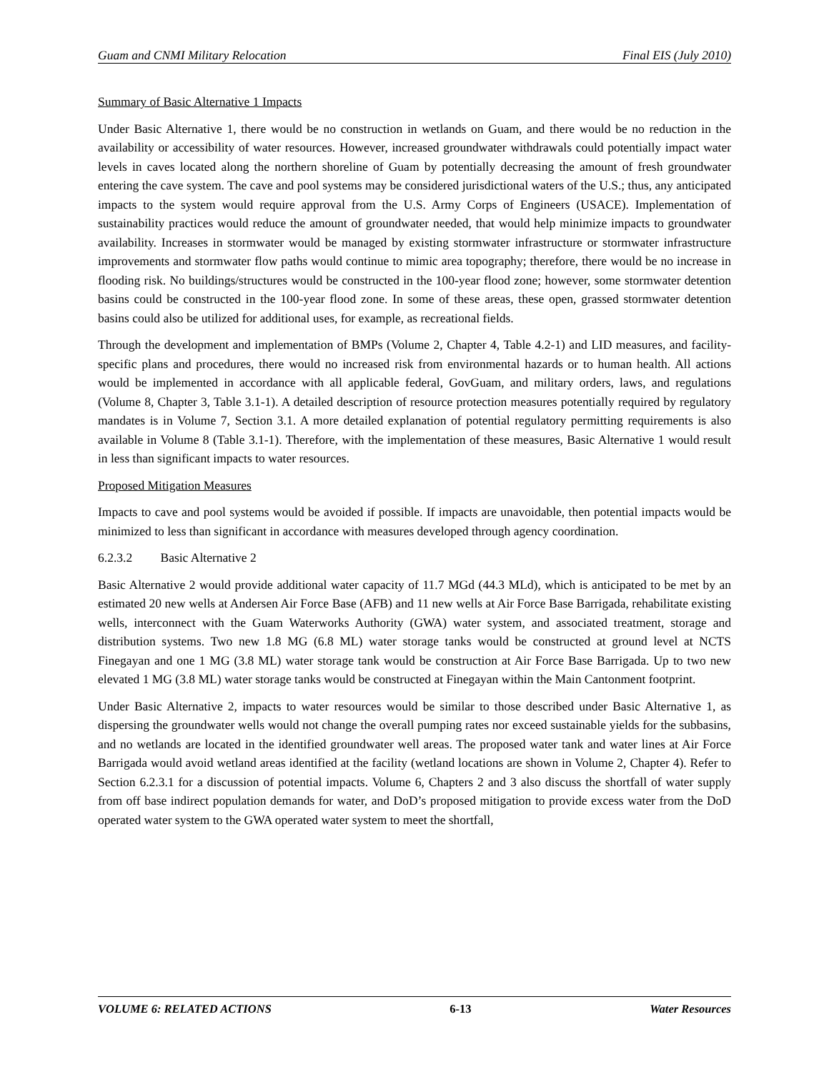Guam and CNMI Military Relocation Final EIS (July 2010)
Summary of Basic Alternative 1 Impacts
Under Basic Alternative 1, there would be no construction in wetlands on Guam, and there would be no reduction in the availability or accessibility of water resources. However, increased groundwater withdrawals could potentially impact water levels in caves located along the northern shoreline of Guam by potentially decreasing the amount of fresh groundwater entering the cave system. The cave and pool systems may be considered jurisdictional waters of the U.S.; thus, any anticipated impacts to the system would require approval from the U.S. Army Corps of Engineers (USACE). Implementation of sustainability practices would reduce the amount of groundwater needed, that would help minimize impacts to groundwater availability. Increases in stormwater would be managed by existing stormwater infrastructure or stormwater infrastructure improvements and stormwater flow paths would continue to mimic area topography; therefore, there would be no increase in flooding risk. No buildings/structures would be constructed in the 100-year flood zone; however, some stormwater detention basins could be constructed in the 100-year flood zone. In some of these areas, these open, grassed stormwater detention basins could also be utilized for additional uses, for example, as recreational fields.
Through the development and implementation of BMPs (Volume 2, Chapter 4, Table 4.2-1) and LID measures, and facility-specific plans and procedures, there would no increased risk from environmental hazards or to human health. All actions would be implemented in accordance with all applicable federal, GovGuam, and military orders, laws, and regulations (Volume 8, Chapter 3, Table 3.1-1). A detailed description of resource protection measures potentially required by regulatory mandates is in Volume 7, Section 3.1. A more detailed explanation of potential regulatory permitting requirements is also available in Volume 8 (Table 3.1-1). Therefore, with the implementation of these measures, Basic Alternative 1 would result in less than significant impacts to water resources.
Proposed Mitigation Measures
Impacts to cave and pool systems would be avoided if possible. If impacts are unavoidable, then potential impacts would be minimized to less than significant in accordance with measures developed through agency coordination.
6.2.3.2 Basic Alternative 2
Basic Alternative 2 would provide additional water capacity of 11.7 MGd (44.3 MLd), which is anticipated to be met by an estimated 20 new wells at Andersen Air Force Base (AFB) and 11 new wells at Air Force Base Barrigada, rehabilitate existing wells, interconnect with the Guam Waterworks Authority (GWA) water system, and associated treatment, storage and distribution systems. Two new 1.8 MG (6.8 ML) water storage tanks would be constructed at ground level at NCTS Finegayan and one 1 MG (3.8 ML) water storage tank would be construction at Air Force Base Barrigada. Up to two new elevated 1 MG (3.8 ML) water storage tanks would be constructed at Finegayan within the Main Cantonment footprint.
Under Basic Alternative 2, impacts to water resources would be similar to those described under Basic Alternative 1, as dispersing the groundwater wells would not change the overall pumping rates nor exceed sustainable yields for the subbasins, and no wetlands are located in the identified groundwater well areas. The proposed water tank and water lines at Air Force Barrigada would avoid wetland areas identified at the facility (wetland locations are shown in Volume 2, Chapter 4). Refer to Section 6.2.3.1 for a discussion of potential impacts. Volume 6, Chapters 2 and 3 also discuss the shortfall of water supply from off base indirect population demands for water, and DoD’s proposed mitigation to provide excess water from the DoD operated water system to the GWA operated water system to meet the shortfall,
VOLUME 6: RELATED ACTIONS 6-13 Water Resources